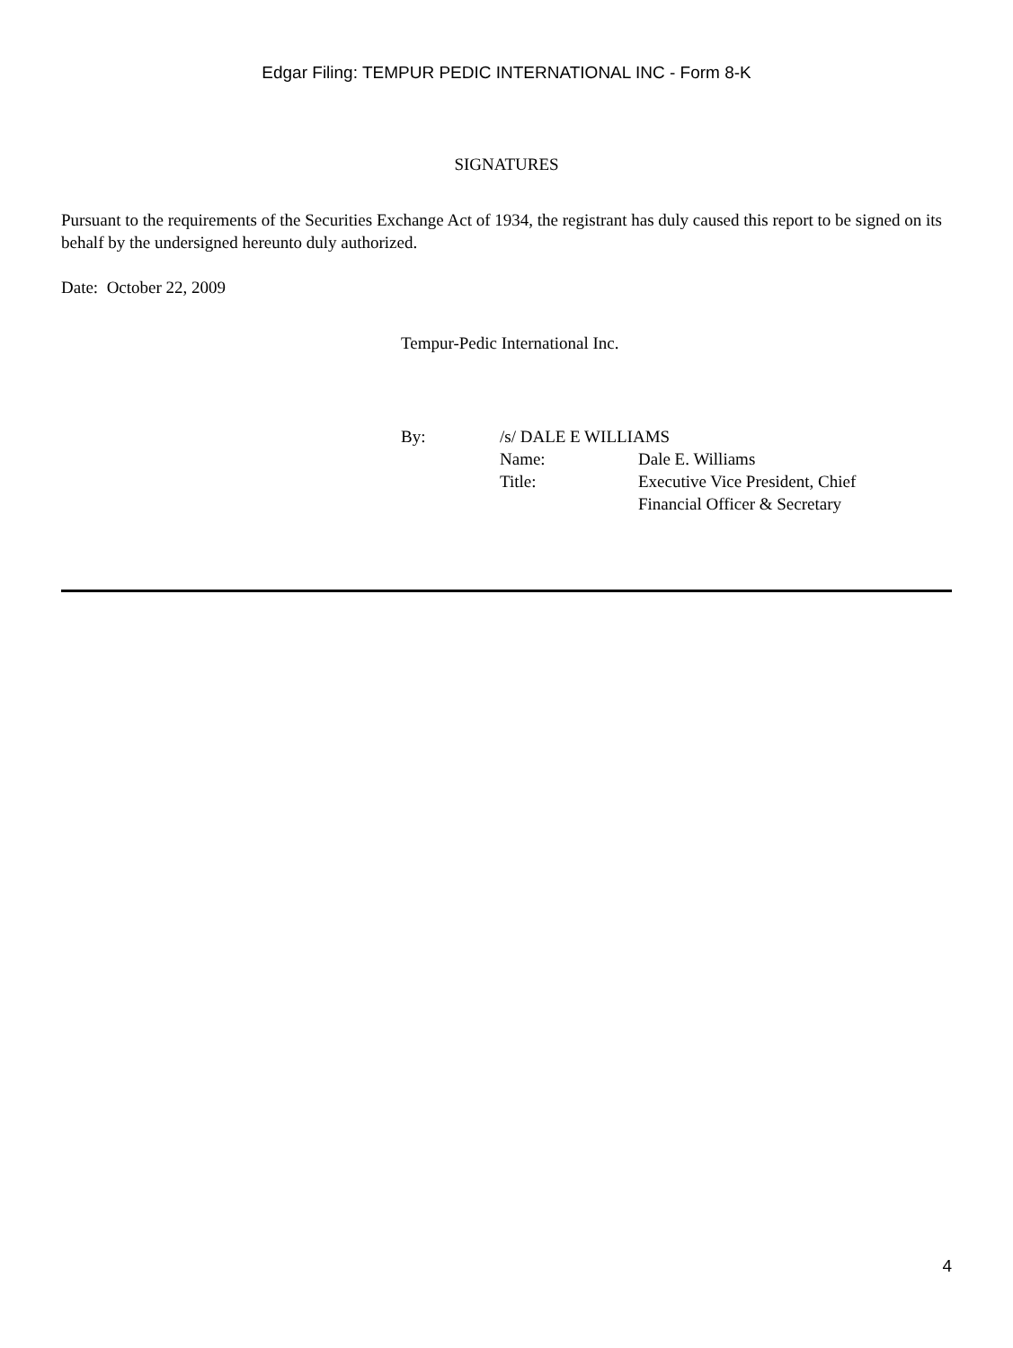Edgar Filing: TEMPUR PEDIC INTERNATIONAL INC - Form 8-K
SIGNATURES
Pursuant to the requirements of the Securities Exchange Act of 1934, the registrant has duly caused this report to be signed on its behalf by the undersigned hereunto duly authorized.
Date: October 22, 2009
Tempur-Pedic International Inc.
| By: | /s/ DALE E WILLIAMS | |
| | Name: | Dale E. Williams |
| | Title: | Executive Vice President, Chief Financial Officer & Secretary |
4